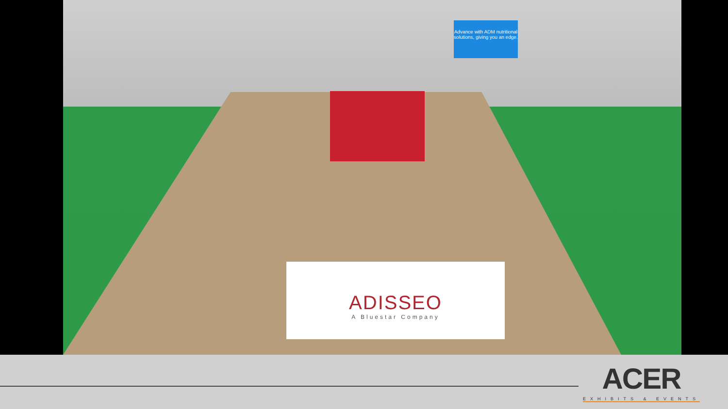Advance with ADM nutritional solutions, giving you an edge.
ADISSEO
A Bluestar Company
ACER
EXHIBITS & EVENTS